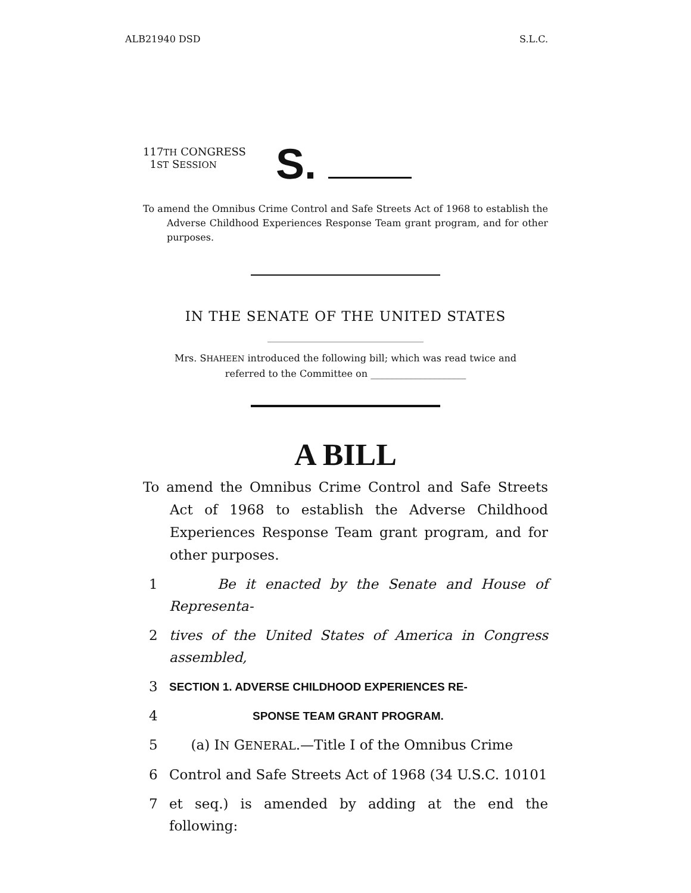ALB21940 DSD S.L.C.
117TH CONGRESS
1ST SESSION
S.
To amend the Omnibus Crime Control and Safe Streets Act of 1968 to establish the Adverse Childhood Experiences Response Team grant program, and for other purposes.
IN THE SENATE OF THE UNITED STATES
Mrs. SHAHEEN introduced the following bill; which was read twice and
referred to the Committee on ____________________
A BILL
To amend the Omnibus Crime Control and Safe Streets Act of 1968 to establish the Adverse Childhood Experiences Response Team grant program, and for other purposes.
1 Be it enacted by the Senate and House of Representa-
2 tives of the United States of America in Congress assembled,
3 SECTION 1. ADVERSE CHILDHOOD EXPERIENCES RE-
4 SPONSE TEAM GRANT PROGRAM.
5 (a) IN GENERAL.—Title I of the Omnibus Crime
6 Control and Safe Streets Act of 1968 (34 U.S.C. 10101
7 et seq.) is amended by adding at the end the following: